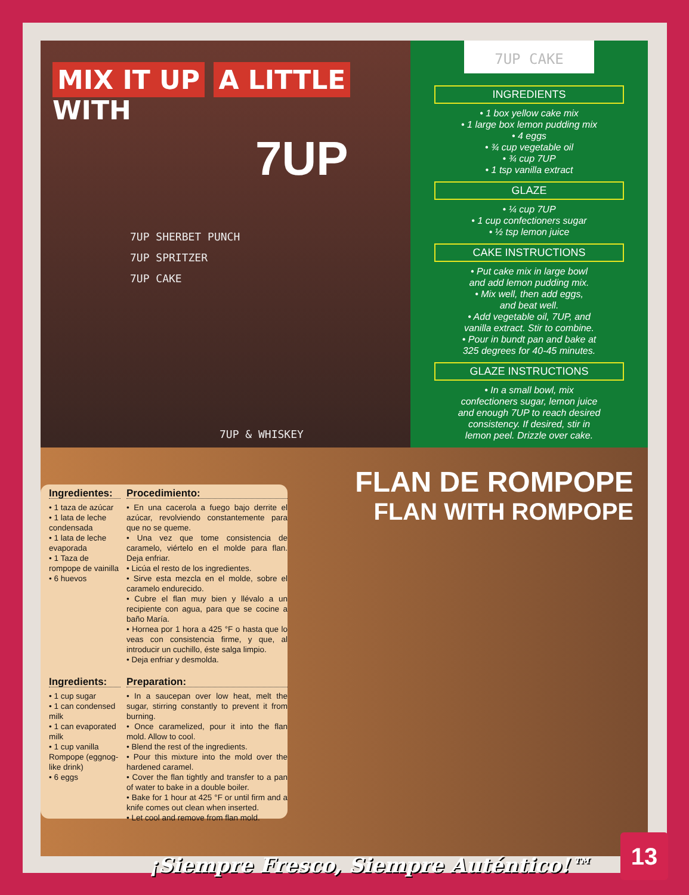MIX IT UP A LITTLE WITH
7UP
7UP SHERBET PUNCH
7UP SPRITZER
7UP CAKE
7UP & WHISKEY
7UP CAKE
INGREDIENTS
• 1 box yellow cake mix
• 1 large box lemon pudding mix
• 4 eggs
• ¾ cup vegetable oil
• ¾ cup 7UP
• 1 tsp vanilla extract
GLAZE
• ¼ cup 7UP
• 1 cup confectioners sugar
• ½ tsp lemon juice
CAKE INSTRUCTIONS
• Put cake mix in large bowl
and add lemon pudding mix.
• Mix well, then add eggs,
and beat well.
• Add vegetable oil, 7UP, and
vanilla extract. Stir to combine.
• Pour in bundt pan and bake at
325 degrees for 40-45 minutes.
GLAZE INSTRUCTIONS
• In a small bowl, mix
confectioners sugar, lemon juice
and enough 7UP to reach desired
consistency. If desired, stir in
lemon peel. Drizzle over cake.
FLAN DE ROMPOPE
FLAN WITH ROMPOPE
Ingredientes:
• 1 taza de azúcar
• 1 lata de leche condensada
• 1 lata de leche evaporada
• 1 Taza de rompope de vainilla
• 6 huevos
Procedimiento:
• En una cacerola a fuego bajo derrite el azúcar, revolviendo constantemente para que no se queme.
• Una vez que tome consistencia de caramelo, viértelo en el molde para flan. Deja enfriar.
• Licúa el resto de los ingredientes.
• Sirve esta mezcla en el molde, sobre el caramelo endurecido.
• Cubre el flan muy bien y llévalo a un recipiente con agua, para que se cocine a baño María.
• Hornea por 1 hora a 425 °F o hasta que lo veas con consistencia firme, y que, al introducir un cuchillo, éste salga limpio.
• Deja enfriar y desmolda.
Ingredients:
• 1 cup sugar
• 1 can condensed milk
• 1 can evaporated milk
• 1 cup vanilla Rompope (eggnog-like drink)
• 6 eggs
Preparation:
• In a saucepan over low heat, melt the sugar, stirring constantly to prevent it from burning.
• Once caramelized, pour it into the flan mold. Allow to cool.
• Blend the rest of the ingredients.
• Pour this mixture into the mold over the hardened caramel.
• Cover the flan tightly and transfer to a pan of water to bake in a double boiler.
• Bake for 1 hour at 425 °F or until firm and a knife comes out clean when inserted.
• Let cool and remove from flan mold.
¡Siempre Fresco, Siempre Auténtico!™
13